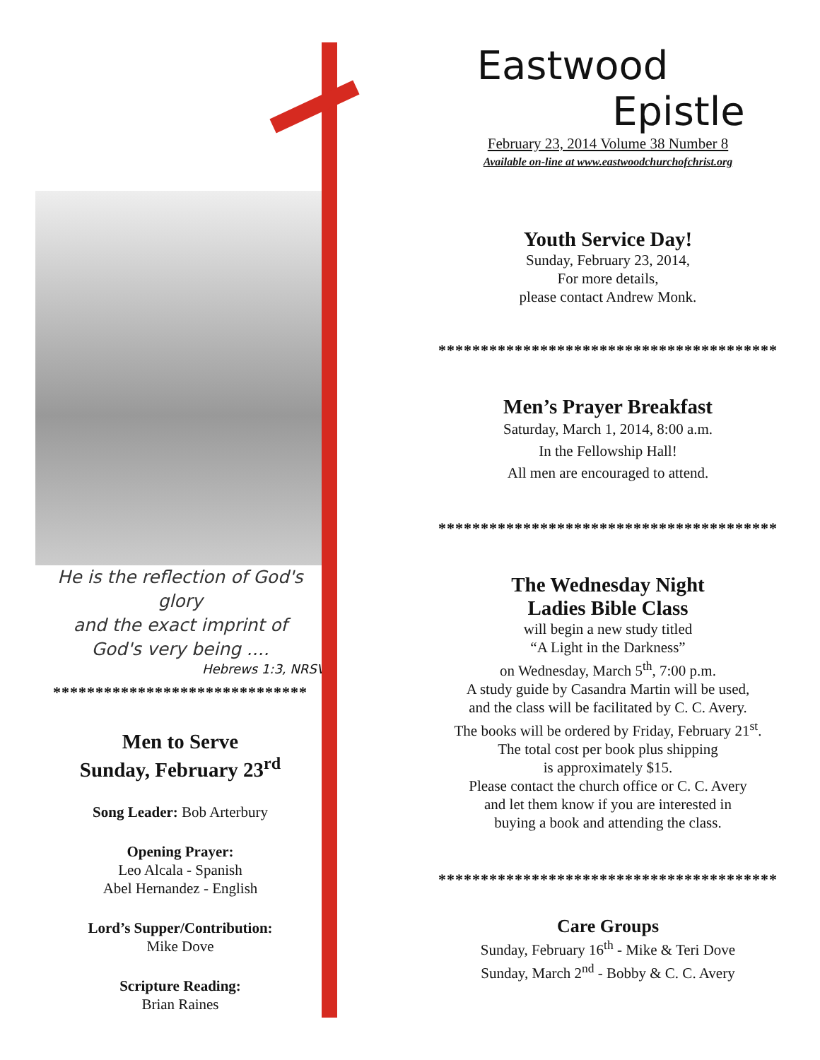He is the reflection of God's glory
and the exact imprint of
God's very being ....
Hebrews 1:3, NRSV
******************************
Men to Serve
Sunday, February 23<sup>rd</sup>
Song Leader: Bob Arterbury
Opening Prayer:
Leo Alcala - Spanish
Abel Hernandez - English
Lord’s Supper/Contribution:
Mike Dove
Scripture Reading:
Brian Raines
Eastwood
Epistle
February 23, 2014 Volume 38 Number 8
Available on-line at www.eastwoodchurchofchrist.org
Youth Service Day!
Sunday, February 23, 2014,
For more details,
please contact Andrew Monk.
****************************************
Men’s Prayer Breakfast
Saturday, March 1, 2014, 8:00 a.m.
In the Fellowship Hall!
All men are encouraged to attend.
****************************************
The Wednesday Night
Ladies Bible Class
will begin a new study titled
“A Light in the Darkness”
on Wednesday, March 5<sup>th</sup>, 7:00 p.m.
A study guide by Casandra Martin will be used,
and the class will be facilitated by C. C. Avery.
The books will be ordered by Friday, February 21<sup>st</sup>.
The total cost per book plus shipping
is approximately $15.
Please contact the church office or C. C. Avery
and let them know if you are interested in
buying a book and attending the class.
****************************************
Care Groups
Sunday, February 16<sup>th</sup> - Mike & Teri Dove
Sunday, March 2<sup>nd</sup> - Bobby & C. C. Avery